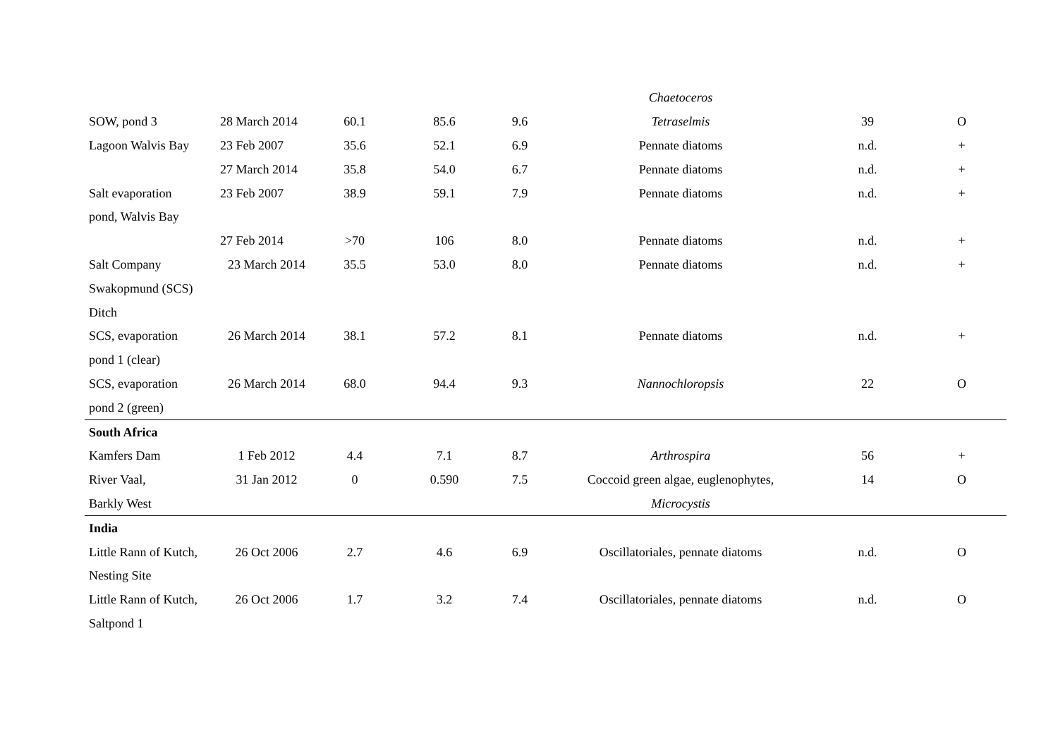| | | | | | Chaetoceros | | |
| SOW, pond 3 | 28 March 2014 | 60.1 | 85.6 | 9.6 | Tetraselmis | 39 | O |
| Lagoon Walvis Bay | 23 Feb 2007 | 35.6 | 52.1 | 6.9 | Pennate diatoms | n.d. | + |
| | 27 March 2014 | 35.8 | 54.0 | 6.7 | Pennate diatoms | n.d. | + |
| Salt evaporation | 23 Feb 2007 | 38.9 | 59.1 | 7.9 | Pennate diatoms | n.d. | + |
| pond, Walvis Bay | | | | | | | |
| | 27 Feb 2014 | >70 | 106 | 8.0 | Pennate diatoms | n.d. | + |
| Salt Company | 23 March 2014 | 35.5 | 53.0 | 8.0 | Pennate diatoms | n.d. | + |
| Swakopmund (SCS) | | | | | | | |
| Ditch | | | | | | | |
| SCS, evaporation | 26 March 2014 | 38.1 | 57.2 | 8.1 | Pennate diatoms | n.d. | + |
| pond 1 (clear) | | | | | | | |
| SCS, evaporation | 26 March 2014 | 68.0 | 94.4 | 9.3 | Nannochloropsis | 22 | O |
| pond 2 (green) | | | | | | | |
| South Africa | | | | | | | |
| Kamfers Dam | 1 Feb 2012 | 4.4 | 7.1 | 8.7 | Arthrospira | 56 | + |
| River Vaal, | 31 Jan 2012 | 0 | 0.590 | 7.5 | Coccoid green algae, euglenophytes, | 14 | O |
| Barkly West | | | | | Microcystis | | |
| India | | | | | | | |
| Little Rann of Kutch, | 26 Oct 2006 | 2.7 | 4.6 | 6.9 | Oscillatoriales, pennate diatoms | n.d. | O |
| Nesting Site | | | | | | | |
| Little Rann of Kutch, | 26 Oct 2006 | 1.7 | 3.2 | 7.4 | Oscillatoriales, pennate diatoms | n.d. | O |
| Saltpond 1 | | | | | | | |